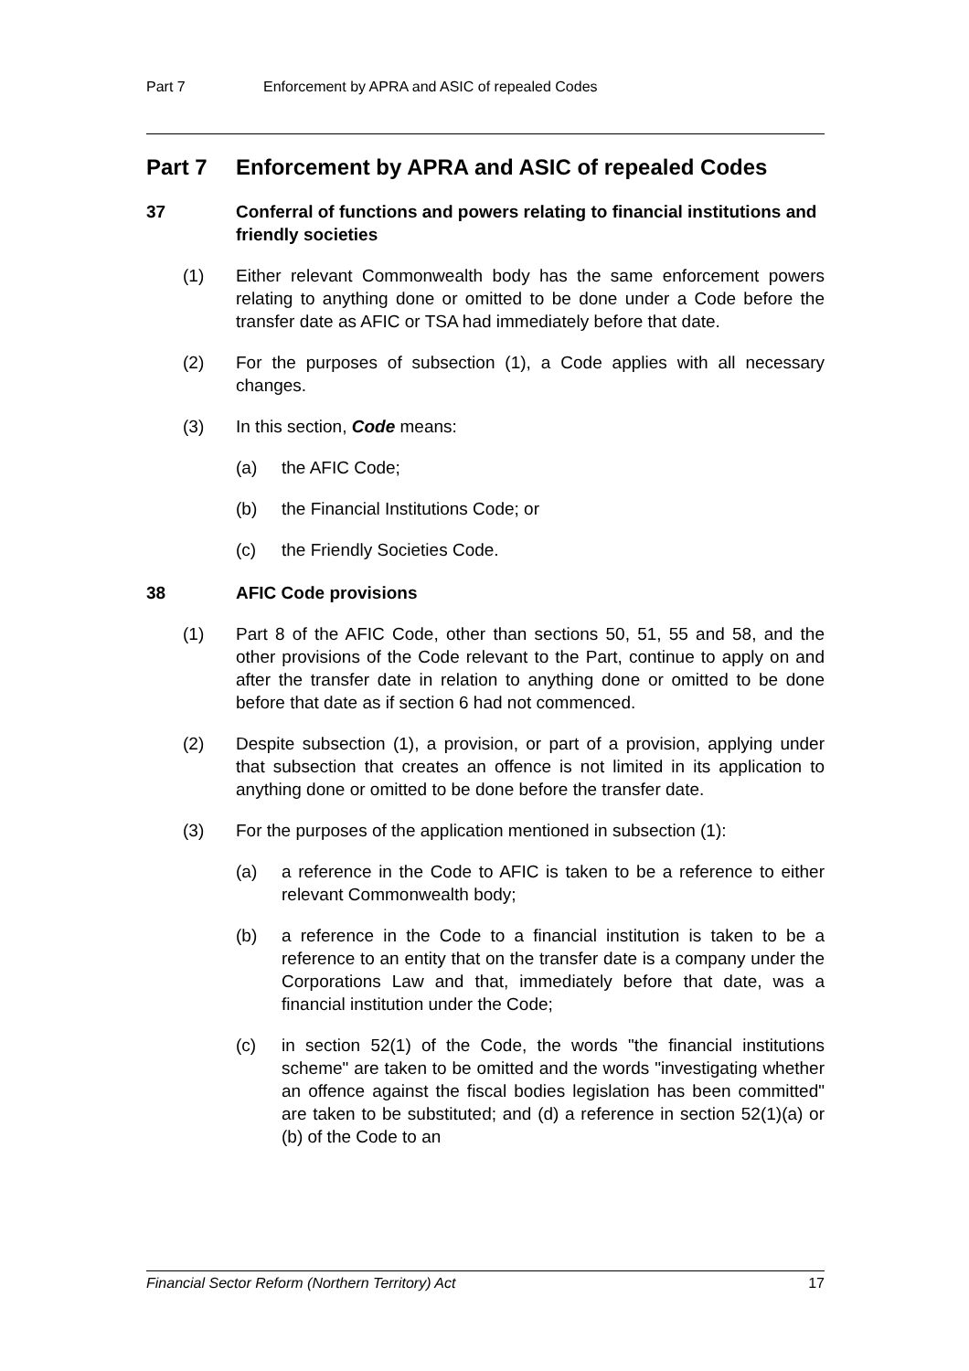Part 7 Enforcement by APRA and ASIC of repealed Codes
Part 7 Enforcement by APRA and ASIC of repealed Codes
37 Conferral of functions and powers relating to financial institutions and friendly societies
(1) Either relevant Commonwealth body has the same enforcement powers relating to anything done or omitted to be done under a Code before the transfer date as AFIC or TSA had immediately before that date.
(2) For the purposes of subsection (1), a Code applies with all necessary changes.
(3) In this section, Code means:
(a) the AFIC Code;
(b) the Financial Institutions Code; or
(c) the Friendly Societies Code.
38 AFIC Code provisions
(1) Part 8 of the AFIC Code, other than sections 50, 51, 55 and 58, and the other provisions of the Code relevant to the Part, continue to apply on and after the transfer date in relation to anything done or omitted to be done before that date as if section 6 had not commenced.
(2) Despite subsection (1), a provision, or part of a provision, applying under that subsection that creates an offence is not limited in its application to anything done or omitted to be done before the transfer date.
(3) For the purposes of the application mentioned in subsection (1):
(a) a reference in the Code to AFIC is taken to be a reference to either relevant Commonwealth body;
(b) a reference in the Code to a financial institution is taken to be a reference to an entity that on the transfer date is a company under the Corporations Law and that, immediately before that date, was a financial institution under the Code;
(c) in section 52(1) of the Code, the words "the financial institutions scheme" are taken to be omitted and the words "investigating whether an offence against the fiscal bodies legislation has been committed" are taken to be substituted; and (d) a reference in section 52(1)(a) or (b) of the Code to an
Financial Sector Reform (Northern Territory) Act 17